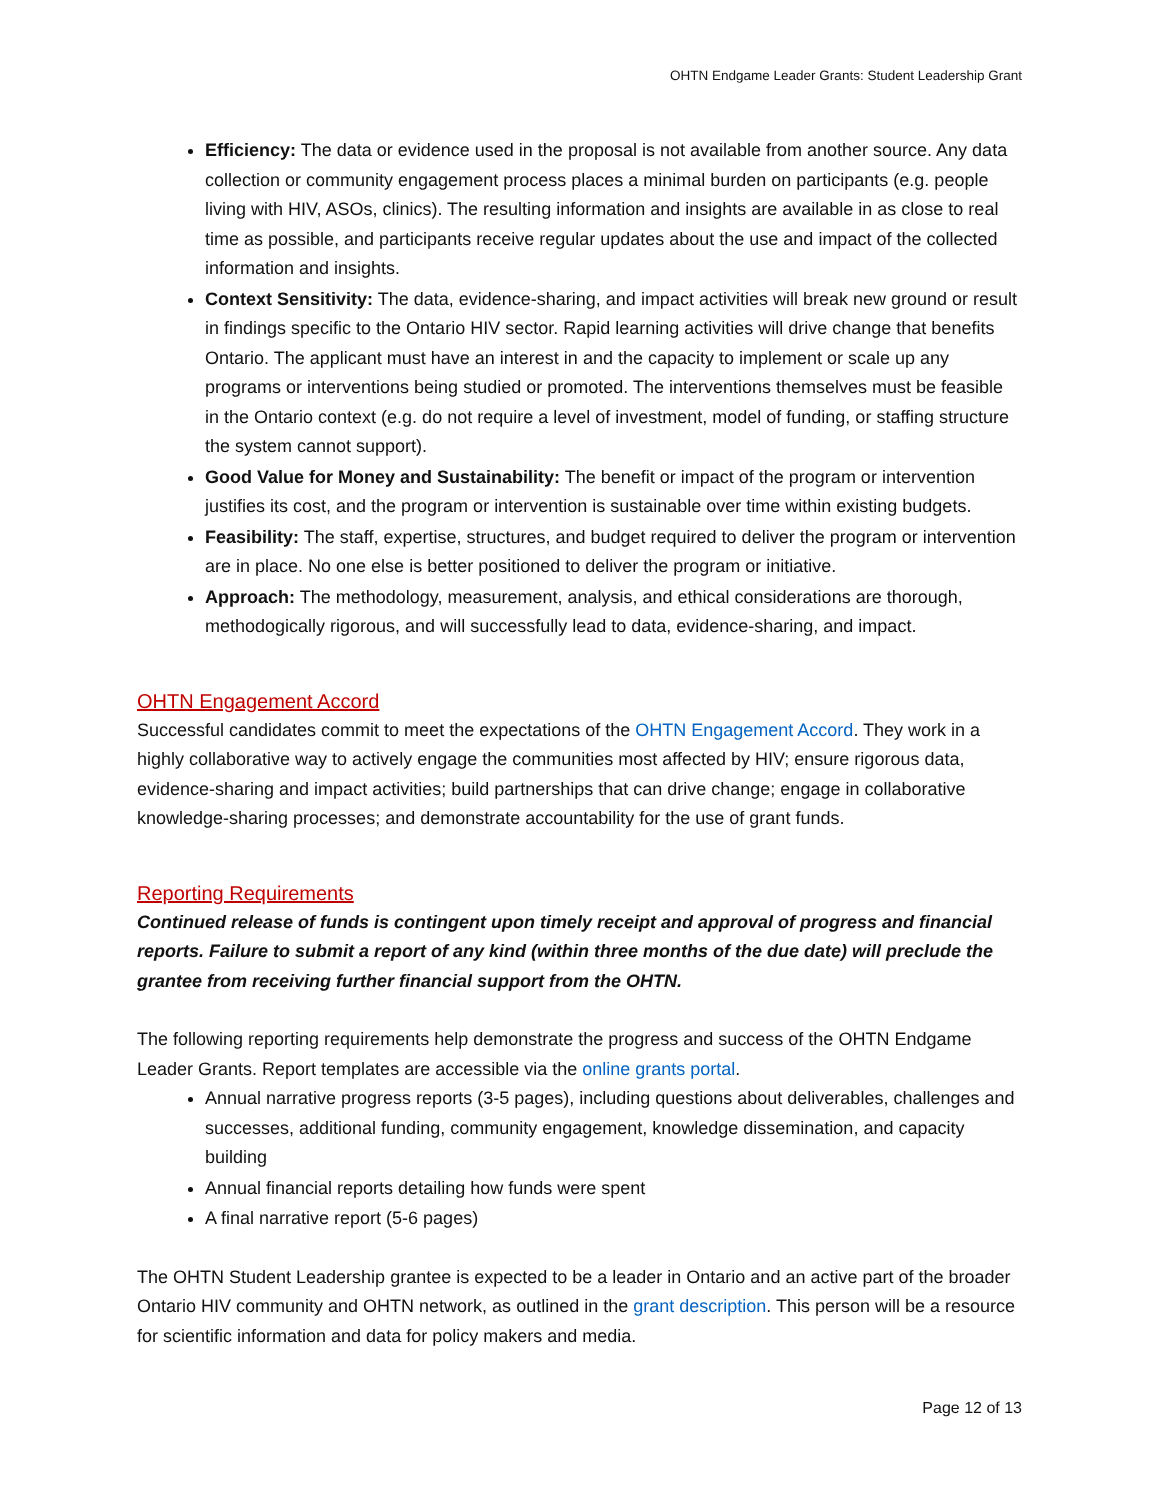OHTN Endgame Leader Grants: Student Leadership Grant
Efficiency: The data or evidence used in the proposal is not available from another source. Any data collection or community engagement process places a minimal burden on participants (e.g. people living with HIV, ASOs, clinics). The resulting information and insights are available in as close to real time as possible, and participants receive regular updates about the use and impact of the collected information and insights.
Context Sensitivity: The data, evidence-sharing, and impact activities will break new ground or result in findings specific to the Ontario HIV sector. Rapid learning activities will drive change that benefits Ontario. The applicant must have an interest in and the capacity to implement or scale up any programs or interventions being studied or promoted. The interventions themselves must be feasible in the Ontario context (e.g. do not require a level of investment, model of funding, or staffing structure the system cannot support).
Good Value for Money and Sustainability: The benefit or impact of the program or intervention justifies its cost, and the program or intervention is sustainable over time within existing budgets.
Feasibility: The staff, expertise, structures, and budget required to deliver the program or intervention are in place. No one else is better positioned to deliver the program or initiative.
Approach: The methodology, measurement, analysis, and ethical considerations are thorough, methodogically rigorous, and will successfully lead to data, evidence-sharing, and impact.
OHTN Engagement Accord
Successful candidates commit to meet the expectations of the OHTN Engagement Accord. They work in a highly collaborative way to actively engage the communities most affected by HIV; ensure rigorous data, evidence-sharing and impact activities; build partnerships that can drive change; engage in collaborative knowledge-sharing processes; and demonstrate accountability for the use of grant funds.
Reporting Requirements
Continued release of funds is contingent upon timely receipt and approval of progress and financial reports. Failure to submit a report of any kind (within three months of the due date) will preclude the grantee from receiving further financial support from the OHTN.
The following reporting requirements help demonstrate the progress and success of the OHTN Endgame Leader Grants. Report templates are accessible via the online grants portal.
Annual narrative progress reports (3-5 pages), including questions about deliverables, challenges and successes, additional funding, community engagement, knowledge dissemination, and capacity building
Annual financial reports detailing how funds were spent
A final narrative report (5-6 pages)
The OHTN Student Leadership grantee is expected to be a leader in Ontario and an active part of the broader Ontario HIV community and OHTN network, as outlined in the grant description. This person will be a resource for scientific information and data for policy makers and media.
Page 12 of 13